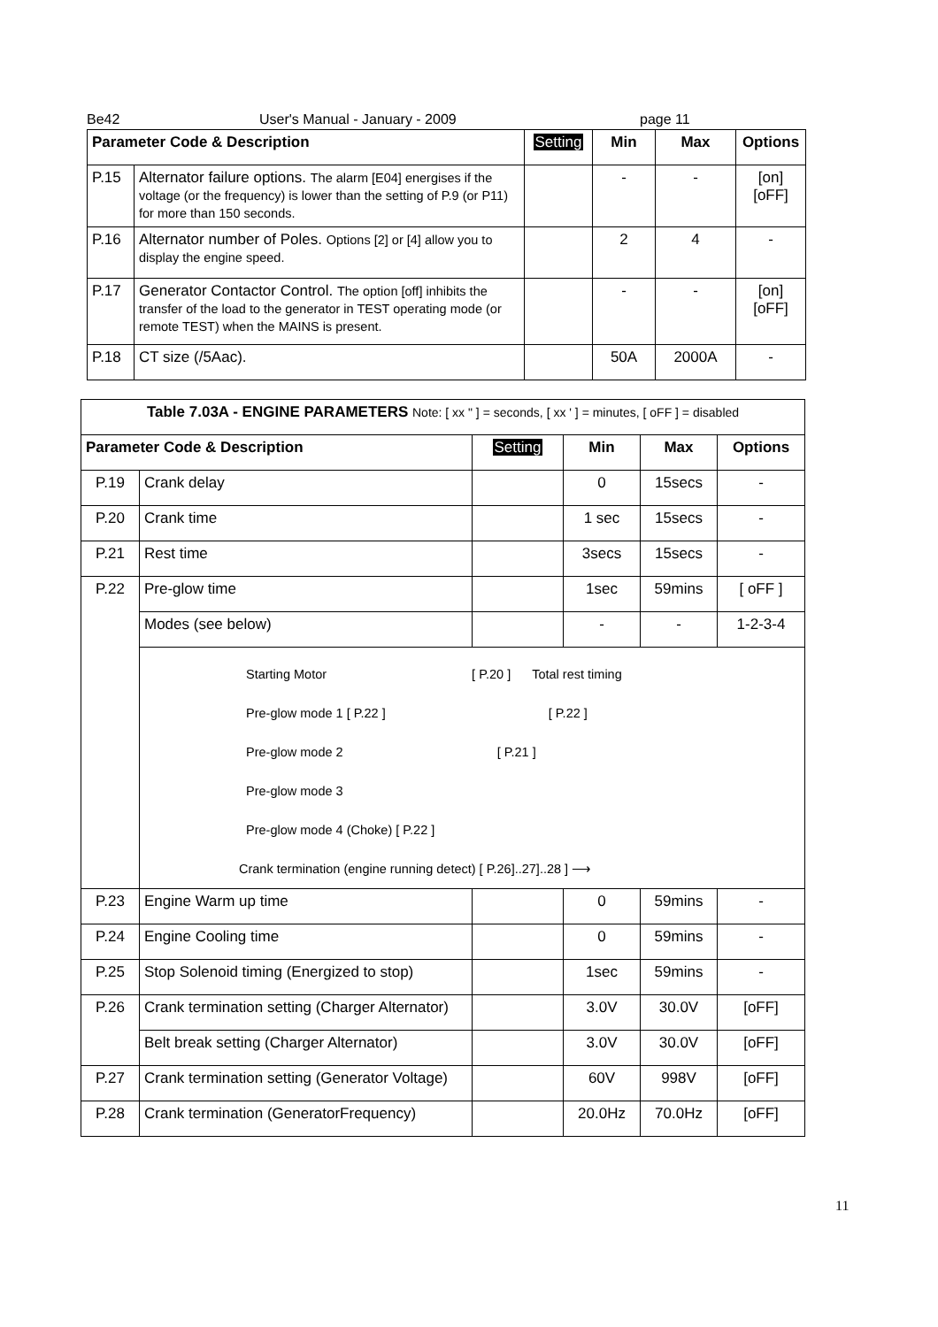Be42 User's Manual - January - 2009 page 11
| Parameter Code & Description | | Setting | Min | Max | Options |
| --- | --- | --- | --- | --- | --- |
| P.15 | Alternator failure options. The alarm [E04] energises if the voltage (or the frequency) is lower than the setting of P.9 (or P11) for more than 150 seconds. | | - | - | [on] [oFF] |
| P.16 | Alternator number of Poles. Options [2] or [4] allow you to display the engine speed. | | 2 | 4 | - |
| P.17 | Generator Contactor Control. The option [off] inhibits the transfer of the load to the generator in TEST operating mode (or remote TEST) when the MAINS is present. | | - | - | [on] [oFF] |
| P.18 | CT size (/5Aac). | | 50A | 2000A | - |
| Table 7.03A - ENGINE PARAMETERS Note: [ xx " ] = seconds, [ xx ' ] = minutes, [ oFF ] = disabled | | | | | |
| --- | --- | --- | --- | --- | --- |
| Parameter Code & Description | | Setting | Min | Max | Options |
| P.19 | Crank delay | | 0 | 15secs | - |
| P.20 | Crank time | | 1 sec | 15secs | - |
| P.21 | Rest time | | 3secs | 15secs | - |
| P.22 | Pre-glow time | | 1sec | 59mins | [ oFF ] |
| | Modes (see below) | | - | - | 1-2-3-4 |
| | Starting Motor [ P.20 ] Total rest timing Pre-glow mode 1 [ P.22 ] [ P.22 ] Pre-glow mode 2 [ P.21 ] Pre-glow mode 3 Pre-glow mode 4 (Choke) [ P.22 ] Crank termination (engine running detect) [ P.26]..27]..28 ] ⟶ | | | | |
| P.23 | Engine Warm up time | | 0 | 59mins | - |
| P.24 | Engine Cooling time | | 0 | 59mins | - |
| P.25 | Stop Solenoid timing (Energized to stop) | | 1sec | 59mins | - |
| P.26 | Crank termination setting (Charger Alternator) | | 3.0V | 30.0V | [oFF] |
| | Belt break setting (Charger Alternator) | | 3.0V | 30.0V | [oFF] |
| P.27 | Crank termination setting (Generator Voltage) | | 60V | 998V | [oFF] |
| P.28 | Crank termination (GeneratorFrequency) | | 20.0Hz | 70.0Hz | [oFF] |
11